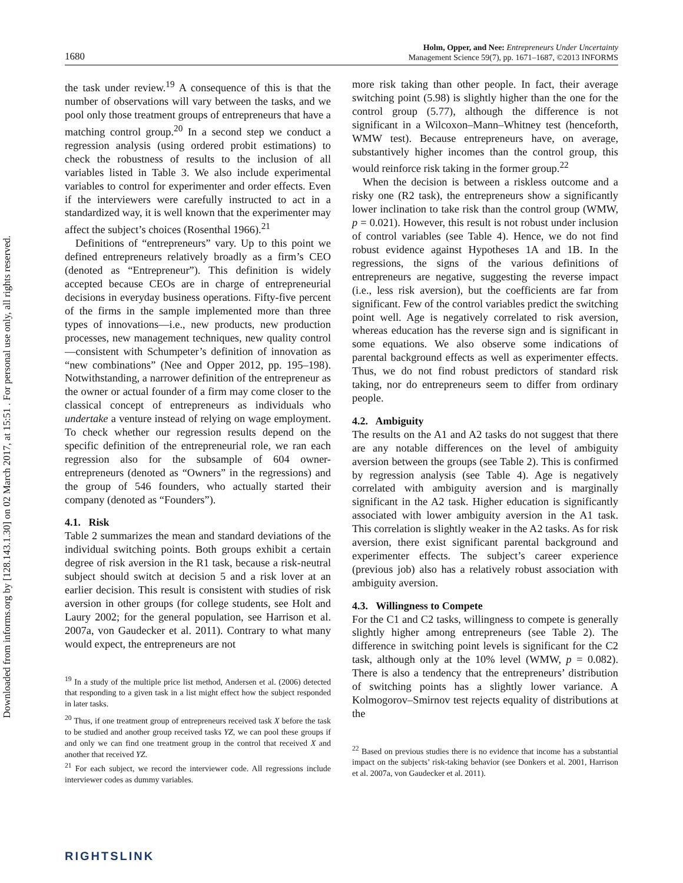Downloaded from informs.org by [128.143.1.30] on 02 March 2017, at 15:51 . For personal use only, all rights reserved.
1680 Holm, Opper, and Nee: Entrepreneurs Under Uncertainty
Management Science 59(7), pp. 1671–1687, ©2013 INFORMS
the task under review.<sup>19</sup> A consequence of this is that the number of observations will vary between the tasks, and we pool only those treatment groups of entrepreneurs that have a matching control group.<sup>20</sup> In a second step we conduct a regression analysis (using ordered probit estimations) to check the robustness of results to the inclusion of all variables listed in Table 3. We also include experimental variables to control for experimenter and order effects. Even if the interviewers were carefully instructed to act in a standardized way, it is well known that the experimenter may affect the subject’s choices (Rosenthal 1966).<sup>21</sup>
Definitions of “entrepreneurs” vary. Up to this point we defined entrepreneurs relatively broadly as a firm’s CEO (denoted as “Entrepreneur”). This definition is widely accepted because CEOs are in charge of entrepreneurial decisions in everyday business operations. Fifty-five percent of the firms in the sample implemented more than three types of innovations—i.e., new products, new production processes, new management techniques, new quality control—consistent with Schumpeter’s definition of innovation as “new combinations” (Nee and Opper 2012, pp. 195–198). Notwithstanding, a narrower definition of the entrepreneur as the owner or actual founder of a firm may come closer to the classical concept of entrepreneurs as individuals who undertake a venture instead of relying on wage employment. To check whether our regression results depend on the specific definition of the entrepreneurial role, we ran each regression also for the subsample of 604 owner-entrepreneurs (denoted as “Owners” in the regressions) and the group of 546 founders, who actually started their company (denoted as “Founders”).
4.1. Risk
Table 2 summarizes the mean and standard deviations of the individual switching points. Both groups exhibit a certain degree of risk aversion in the R1 task, because a risk-neutral subject should switch at decision 5 and a risk lover at an earlier decision. This result is consistent with studies of risk aversion in other groups (for college students, see Holt and Laury 2002; for the general population, see Harrison et al. 2007a, von Gaudecker et al. 2011). Contrary to what many would expect, the entrepreneurs are not
<sup>19</sup> In a study of the multiple price list method, Andersen et al. (2006) detected that responding to a given task in a list might effect how the subject responded in later tasks.
<sup>20</sup> Thus, if one treatment group of entrepreneurs received task X before the task to be studied and another group received tasks YZ, we can pool these groups if and only we can find one treatment group in the control that received X and another that received YZ.
<sup>21</sup> For each subject, we record the interviewer code. All regressions include interviewer codes as dummy variables.
more risk taking than other people. In fact, their average switching point (5.98) is slightly higher than the one for the control group (5.77), although the difference is not significant in a Wilcoxon–Mann–Whitney test (henceforth, WMW test). Because entrepreneurs have, on average, substantively higher incomes than the control group, this would reinforce risk taking in the former group.<sup>22</sup>
When the decision is between a riskless outcome and a risky one (R2 task), the entrepreneurs show a significantly lower inclination to take risk than the control group (WMW, p = 0.021). However, this result is not robust under inclusion of control variables (see Table 4). Hence, we do not find robust evidence against Hypotheses 1A and 1B. In the regressions, the signs of the various definitions of entrepreneurs are negative, suggesting the reverse impact (i.e., less risk aversion), but the coefficients are far from significant. Few of the control variables predict the switching point well. Age is negatively correlated to risk aversion, whereas education has the reverse sign and is significant in some equations. We also observe some indications of parental background effects as well as experimenter effects. Thus, we do not find robust predictors of standard risk taking, nor do entrepreneurs seem to differ from ordinary people.
4.2. Ambiguity
The results on the A1 and A2 tasks do not suggest that there are any notable differences on the level of ambiguity aversion between the groups (see Table 2). This is confirmed by regression analysis (see Table 4). Age is negatively correlated with ambiguity aversion and is marginally significant in the A2 task. Higher education is significantly associated with lower ambiguity aversion in the A1 task. This correlation is slightly weaker in the A2 tasks. As for risk aversion, there exist significant parental background and experimenter effects. The subject’s career experience (previous job) also has a relatively robust association with ambiguity aversion.
4.3. Willingness to Compete
For the C1 and C2 tasks, willingness to compete is generally slightly higher among entrepreneurs (see Table 2). The difference in switching point levels is significant for the C2 task, although only at the 10% level (WMW, p = 0.082). There is also a tendency that the entrepreneurs’ distribution of switching points has a slightly lower variance. A Kolmogorov–Smirnov test rejects equality of distributions at the
<sup>22</sup> Based on previous studies there is no evidence that income has a substantial impact on the subjects’ risk-taking behavior (see Donkers et al. 2001, Harrison et al. 2007a, von Gaudecker et al. 2011).
RIGHTSLINK